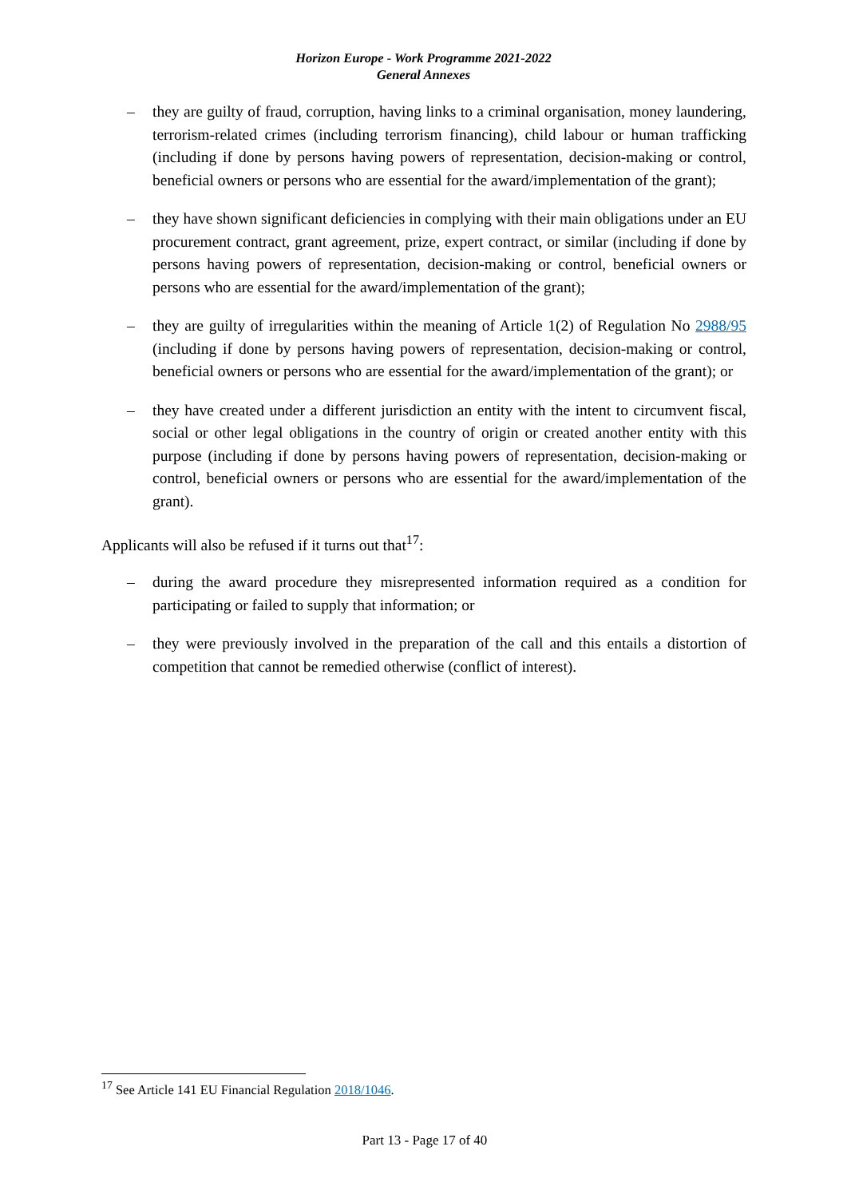Horizon Europe - Work Programme 2021-2022
General Annexes
– they are guilty of fraud, corruption, having links to a criminal organisation, money laundering, terrorism-related crimes (including terrorism financing), child labour or human trafficking (including if done by persons having powers of representation, decision-making or control, beneficial owners or persons who are essential for the award/implementation of the grant);
– they have shown significant deficiencies in complying with their main obligations under an EU procurement contract, grant agreement, prize, expert contract, or similar (including if done by persons having powers of representation, decision-making or control, beneficial owners or persons who are essential for the award/implementation of the grant);
– they are guilty of irregularities within the meaning of Article 1(2) of Regulation No 2988/95 (including if done by persons having powers of representation, decision-making or control, beneficial owners or persons who are essential for the award/implementation of the grant); or
– they have created under a different jurisdiction an entity with the intent to circumvent fiscal, social or other legal obligations in the country of origin or created another entity with this purpose (including if done by persons having powers of representation, decision-making or control, beneficial owners or persons who are essential for the award/implementation of the grant).
Applicants will also be refused if it turns out that<sup>17</sup>:
– during the award procedure they misrepresented information required as a condition for participating or failed to supply that information; or
– they were previously involved in the preparation of the call and this entails a distortion of competition that cannot be remedied otherwise (conflict of interest).
<sup>17</sup> See Article 141 EU Financial Regulation 2018/1046.
Part 13 - Page 17 of 40